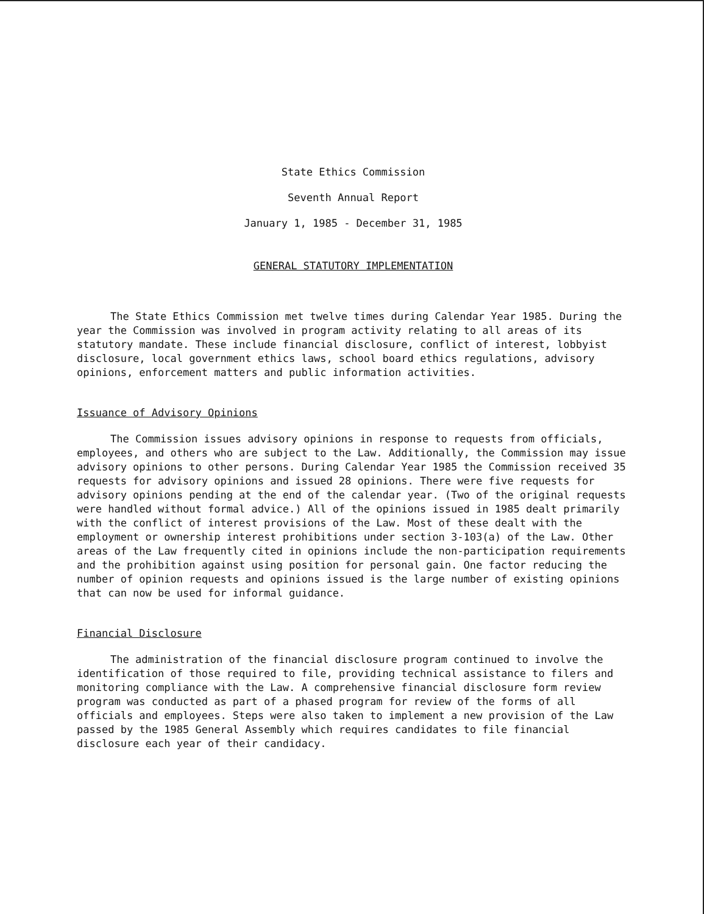State Ethics Commission
Seventh Annual Report
January 1, 1985 - December 31, 1985
GENERAL STATUTORY IMPLEMENTATION
The State Ethics Commission met twelve times during Calendar Year 1985. During the year the Commission was involved in program activity relating to all areas of its statutory mandate. These include financial disclosure, conflict of interest, lobbyist disclosure, local government ethics laws, school board ethics regulations, advisory opinions, enforcement matters and public information activities.
Issuance of Advisory Opinions
The Commission issues advisory opinions in response to requests from officials, employees, and others who are subject to the Law. Additionally, the Commission may issue advisory opinions to other persons. During Calendar Year 1985 the Commission received 35 requests for advisory opinions and issued 28 opinions. There were five requests for advisory opinions pending at the end of the calendar year. (Two of the original requests were handled without formal advice.) All of the opinions issued in 1985 dealt primarily with the conflict of interest provisions of the Law. Most of these dealt with the employment or ownership interest prohibitions under section 3-103(a) of the Law. Other areas of the Law frequently cited in opinions include the non-participation requirements and the prohibition against using position for personal gain. One factor reducing the number of opinion requests and opinions issued is the large number of existing opinions that can now be used for informal guidance.
Financial Disclosure
The administration of the financial disclosure program continued to involve the identification of those required to file, providing technical assistance to filers and monitoring compliance with the Law. A comprehensive financial disclosure form review program was conducted as part of a phased program for review of the forms of all officials and employees. Steps were also taken to implement a new provision of the Law passed by the 1985 General Assembly which requires candidates to file financial disclosure each year of their candidacy.